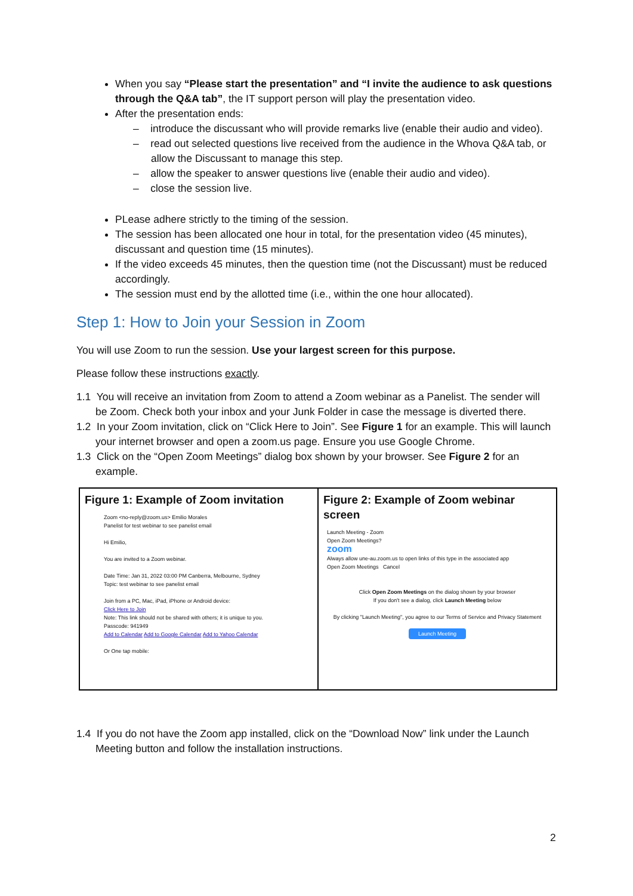When you say “Please start the presentation” and “I invite the audience to ask questions through the Q&A tab”, the IT support person will play the presentation video.
After the presentation ends:
– introduce the discussant who will provide remarks live (enable their audio and video).
– read out selected questions live received from the audience in the Whova Q&A tab, or allow the Discussant to manage this step.
– allow the speaker to answer questions live (enable their audio and video).
– close the session live.
PLease adhere strictly to the timing of the session.
The session has been allocated one hour in total, for the presentation video (45 minutes), discussant and question time (15 minutes).
If the video exceeds 45 minutes, then the question time (not the Discussant) must be reduced accordingly.
The session must end by the allotted time (i.e., within the one hour allocated).
Step 1: How to Join your Session in Zoom
You will use Zoom to run the session. Use your largest screen for this purpose.
Please follow these instructions exactly.
1.1 You will receive an invitation from Zoom to attend a Zoom webinar as a Panelist. The sender will be Zoom. Check both your inbox and your Junk Folder in case the message is diverted there.
1.2 In your Zoom invitation, click on “Click Here to Join”. See Figure 1 for an example. This will launch your internet browser and open a zoom.us page. Ensure you use Google Chrome.
1.3 Click on the “Open Zoom Meetings” dialog box shown by your browser. See Figure 2 for an example.
| Figure 1: Example of Zoom invitation Zoom <no-reply@zoom.us> Emilio Morales Panelist for test webinar to see panelist email Hi Emilio, You are invited to a Zoom webinar. Date Time: Jan 31, 2022 03:00 PM Canberra, Melbourne, Sydney Topic: test webinar to see panelist email Join from a PC, Mac, iPad, iPhone or Android device: Click Here to Join Note: This link should not be shared with others; it is unique to you. Passcode: 941949 Add to Calendar Add to Google Calendar Add to Yahoo Calendar Or One tap mobile: | Figure 2: Example of Zoom webinar screen Launch Meeting - Zoom Open Zoom Meetings? zoom Always allow une-au.zoom.us to open links of this type in the associated app Open Zoom Meetings Cancel Click Open Zoom Meetings on the dialog shown by your browser If you don't see a dialog, click Launch Meeting below By clicking "Launch Meeting", you agree to our Terms of Service and Privacy Statement Launch Meeting |
1.4 If you do not have the Zoom app installed, click on the “Download Now” link under the Launch Meeting button and follow the installation instructions.
2